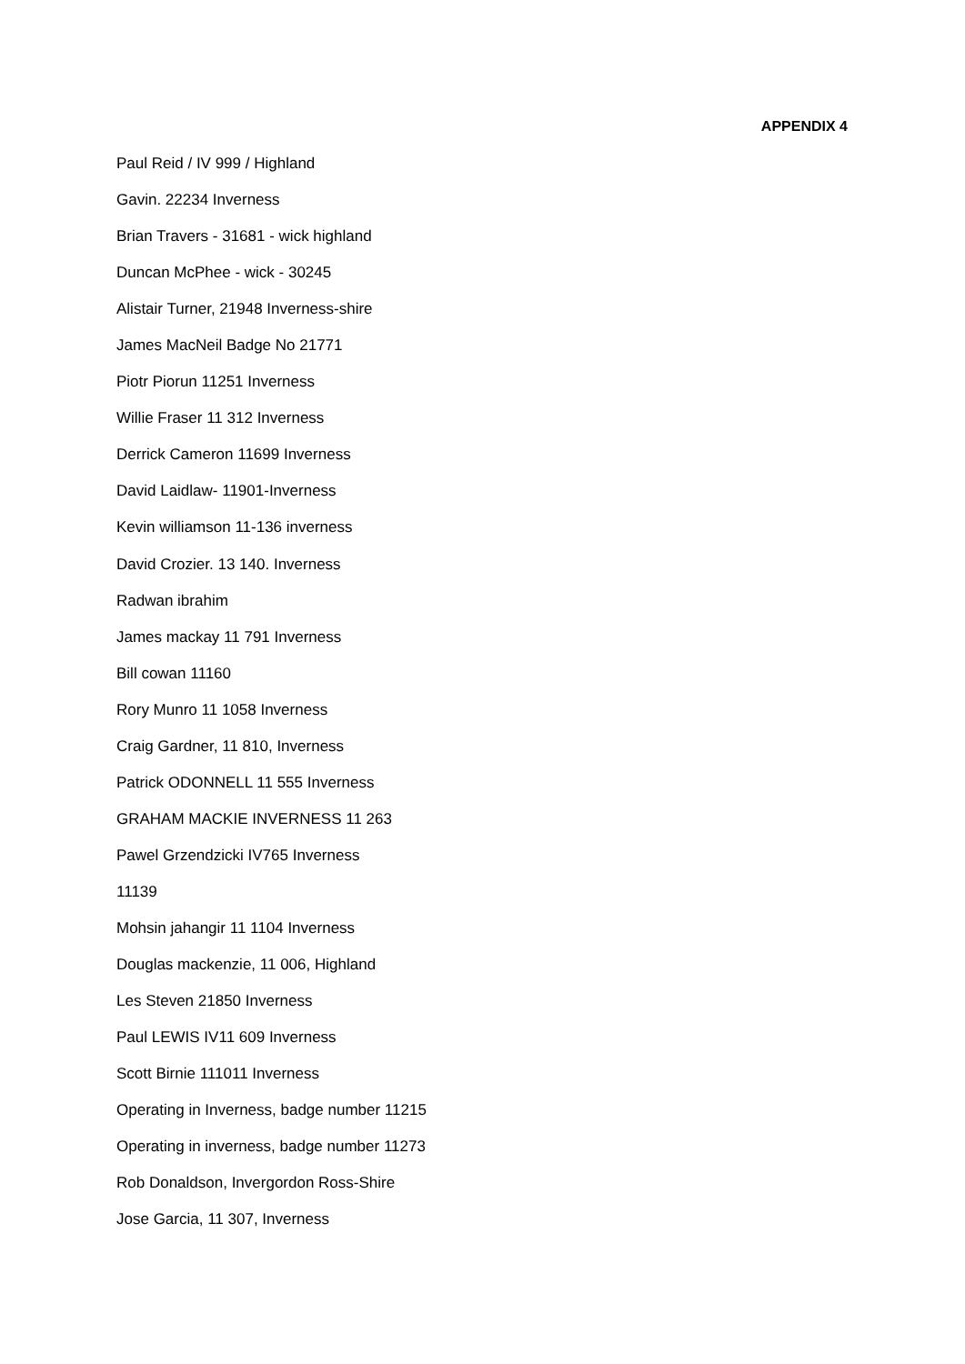APPENDIX 4
Paul Reid / IV 999 / Highland
Gavin. 22234 Inverness
Brian Travers - 31681 - wick highland
Duncan McPhee - wick - 30245
Alistair Turner, 21948 Inverness-shire
James MacNeil Badge No 21771
Piotr Piorun 11251 Inverness
Willie Fraser 11 312 Inverness
Derrick Cameron 11699 Inverness
David Laidlaw- 11901-Inverness
Kevin williamson 11-136 inverness
David Crozier. 13 140. Inverness
Radwan ibrahim
James mackay 11 791 Inverness
Bill cowan 11160
Rory Munro 11 1058 Inverness
Craig Gardner, 11 810, Inverness
Patrick ODONNELL 11 555 Inverness
GRAHAM MACKIE INVERNESS 11 263
Pawel Grzendzicki IV765 Inverness
11139
Mohsin jahangir 11 1104 Inverness
Douglas mackenzie, 11 006, Highland
Les Steven 21850 Inverness
Paul LEWIS IV11 609 Inverness
Scott Birnie 111011 Inverness
Operating in Inverness, badge number 11215
Operating in inverness, badge number 11273
Rob Donaldson, Invergordon Ross-Shire
Jose Garcia, 11 307, Inverness